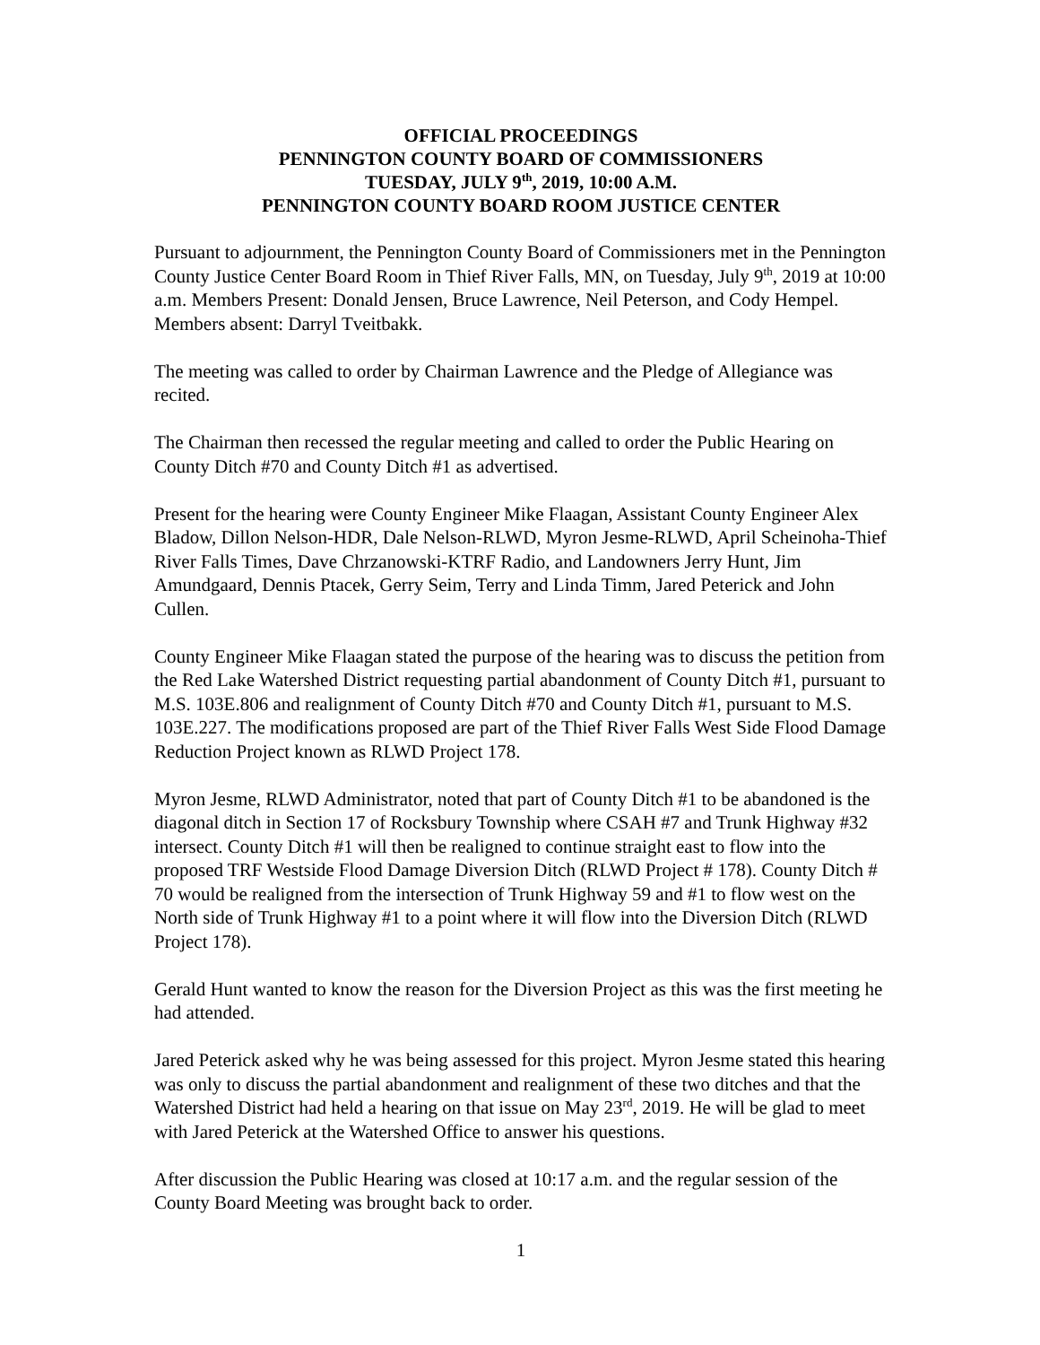OFFICIAL PROCEEDINGS
PENNINGTON COUNTY BOARD OF COMMISSIONERS
TUESDAY, JULY 9<sup>th</sup>, 2019, 10:00 A.M.
PENNINGTON COUNTY BOARD ROOM JUSTICE CENTER
Pursuant to adjournment, the Pennington County Board of Commissioners met in the Pennington County Justice Center Board Room in Thief River Falls, MN, on Tuesday, July 9<sup>th</sup>, 2019 at 10:00 a.m. Members Present: Donald Jensen, Bruce Lawrence, Neil Peterson, and Cody Hempel. Members absent: Darryl Tveitbakk.
The meeting was called to order by Chairman Lawrence and the Pledge of Allegiance was recited.
The Chairman then recessed the regular meeting and called to order the Public Hearing on County Ditch #70 and County Ditch #1 as advertised.
Present for the hearing were County Engineer Mike Flaagan, Assistant County Engineer Alex Bladow, Dillon Nelson-HDR, Dale Nelson-RLWD, Myron Jesme-RLWD, April Scheinoha-Thief River Falls Times, Dave Chrzanowski-KTRF Radio, and Landowners Jerry Hunt, Jim Amundgaard, Dennis Ptacek, Gerry Seim, Terry and Linda Timm, Jared Peterick and John Cullen.
County Engineer Mike Flaagan stated the purpose of the hearing was to discuss the petition from the Red Lake Watershed District requesting partial abandonment of County Ditch #1, pursuant to M.S. 103E.806 and realignment of County Ditch #70 and County Ditch #1, pursuant to M.S. 103E.227. The modifications proposed are part of the Thief River Falls West Side Flood Damage Reduction Project known as RLWD Project 178.
Myron Jesme, RLWD Administrator, noted that part of County Ditch #1 to be abandoned is the diagonal ditch in Section 17 of Rocksbury Township where CSAH #7 and Trunk Highway #32 intersect. County Ditch #1 will then be realigned to continue straight east to flow into the proposed TRF Westside Flood Damage Diversion Ditch (RLWD Project # 178). County Ditch # 70 would be realigned from the intersection of Trunk Highway 59 and #1 to flow west on the North side of Trunk Highway #1 to a point where it will flow into the Diversion Ditch (RLWD Project 178).
Gerald Hunt wanted to know the reason for the Diversion Project as this was the first meeting he had attended.
Jared Peterick asked why he was being assessed for this project. Myron Jesme stated this hearing was only to discuss the partial abandonment and realignment of these two ditches and that the Watershed District had held a hearing on that issue on May 23<sup>rd</sup>, 2019. He will be glad to meet with Jared Peterick at the Watershed Office to answer his questions.
After discussion the Public Hearing was closed at 10:17 a.m. and the regular session of the County Board Meeting was brought back to order.
1